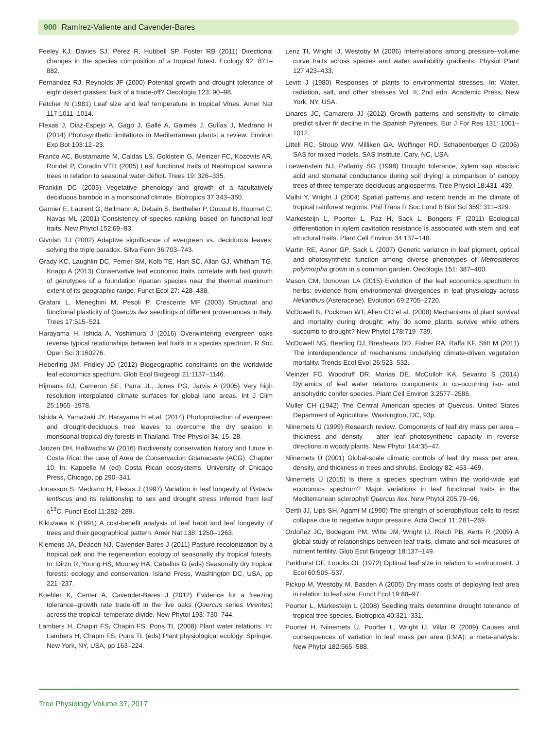900 Ramírez-Valiente and Cavender-Bares
Feeley KJ, Davies SJ, Perez R, Hubbell SP, Foster RB (2011) Directional changes in the species composition of a tropical forest. Ecology 92: 871–882.
Fernandez RJ, Reynolds JF (2000) Potential growth and drought tolerance of eight desert grasses: lack of a trade-off? Oecologia 123: 90–98.
Fetcher N (1981) Leaf size and leaf temperature in tropical Vines. Amer Nat 117:1011–1014.
Flexas J, Diaz-Espejo A, Gago J, Gallé A, Galmés J, Gulías J, Medrano H (2014) Photosynthetic limitations in Mediterranean plants: a review. Environ Exp Bot 103:12–23.
Franco AC, Bustamante M, Caldas LS, Goldstein G, Meinzer FC, Kozovits AR, Rundel P, Coradin VTR (2005) Leaf functional traits of Neotropical savanna trees in relation to seasonal water deficit. Trees 19: 326–335.
Franklin DC (2005) Vegetative phenology and growth of a facultatively deciduous bamboo in a monsoonal climate. Biotropica 37:343–350.
Garnier E, Laurent G, Bellmann A, Debain S, Berthelier P, Ducout B, Roumet C, Navas ML (2001) Consistency of species ranking based on functional leaf traits. New Phytol 152:69–83.
Givnish TJ (2002) Adaptive significance of evergreen vs. deciduous leaves: solving the triple paradox. Silva Fenn 36:703–743.
Grady KC, Laughlin DC, Ferrier SM, Kolb TE, Hart SC, Allan GJ, Whitham TG, Knapp A (2013) Conservative leaf economic traits correlate with fast growth of genotypes of a foundation riparian species near the thermal maximum extent of its geographic range. Funct Ecol 27: 428–438.
Gratani L, Meneghini M, Pesoli P, Crescente MF (2003) Structural and functional plasticity of Quercus ilex seedlings of different provenances in Italy. Trees 17:515–521.
Harayama H, Ishida A, Yoshimura J (2016) Overwintering evergreen oaks reverse typical relationships between leaf traits in a species spectrum. R Soc Open Sci 3:160276.
Heberling JM, Fridley JD (2012) Biogeographic constraints on the worldwide leaf economics spectrum. Glob Ecol Biogeogr 21:1137–1146.
Hijmans RJ, Cameron SE, Parra JL, Jones PG, Jarvis A (2005) Very high resolution interpolated climate surfaces for global land areas. Int J Clim 25:1965–1978.
Ishida A, Yamazaki JY, Harayama H et al. (2014) Photoprotection of evergreen and drought-deciduous tree leaves to overcome the dry season in monsoonal tropical dry forests in Thailand. Tree Physiol 34: 15–28.
Janzen DH, Hallwachs W (2016) Biodiversity conservation history and future in Costa Rica: the case of Area de Conservacion Guanacaste (ACG). Chapter 10. In: Kappelle M (ed) Costa Rican ecosystems. University of Chicago Press, Chicago, pp 290–341.
Jonasson S, Medrano H, Flexas J (1997) Variation in leaf longevity of Pistacia lentiscus and its relationship to sex and drought stress inferred from leaf δ<sup>13</sup>C. Funct Ecol 11:282–289.
Kikuzawa K (1991) A cost-benefit analysis of leaf habit and leaf longevity of trees and their geographical pattern. Amer Nat 138: 1250–1263.
Klemens JA, Deacon NJ, Cavender-Bares J (2011) Pasture recolonization by a tropical oak and the regeneration ecology of seasonally dry tropical forests. In: Dirzo R, Young HS, Mooney HA, Ceballos G (eds) Seasonally dry tropical forests: ecology and conservation. Island Press, Washington DC, USA, pp 221–237.
Koehler K, Center A, Cavender-Bares J (2012) Evidence for a freezing tolerance–growth rate trade-off in the live oaks (Quercus series Virentes) across the tropical–temperate divide. New Phytol 193: 730–744.
Lambers H, Chapin FS, Chapin FS, Pons TL (2008) Plant water relations. In: Lambers H, Chapin FS, Pons TL (eds) Plant physiological ecology. Springer, New York, NY, USA, pp 163–224.
Lenz TI, Wright IJ, Westoby M (2006) Interrelations among pressure–volume curve traits across species and water availability gradients. Physiol Plant 127:423–433.
Levitt J (1980) Responses of plants to environmental stresses. In: Water, radiation, salt, and other stresses Vol. II, 2nd edn. Academic Press, New York, NY, USA.
Linares JC, Camarero JJ (2012) Growth patterns and sensitivity to climate predict silver fir decline in the Spanish Pyrenees. Eur J For Res 131: 1001–1012.
Littell RC, Stroup WW, Milliken GA, Wolfinger RD, Schabenberger O (2006) SAS for mixed models. SAS Institute, Cary, NC, USA.
Loewenstein NJ, Pallardy SG (1998) Drought tolerance, xylem sap abscisic acid and stomatal conductance during soil drying: a comparison of canopy trees of three temperate deciduous angiosperms. Tree Physiol 18:431–439.
Malhi Y, Wright J (2004) Spatial patterns and recent trends in the climate of tropical rainforest regions. Phil Trans R Soc Lond B Biol Sci 359: 311–329.
Markesteijn L, Poorter L, Paz H, Sack L, Bongers F (2011) Ecological differentiation in xylem cavitation resistance is associated with stem and leaf structural traits. Plant Cell Environ 34:137–148.
Martin RE, Asner GP, Sack L (2007) Genetic variation in leaf pigment, optical and photosynthetic function among diverse phenotypes of Metrosideros polymorpha grown in a common garden. Oecologia 151: 387–400.
Mason CM, Donovan LA (2015) Evolution of the leaf economics spectrum in herbs: evidence from environmental divergences in leaf physiology across Helianthus (Asteraceae). Evolution 69:2705–2720.
McDowell N, Pockman WT, Allen CD et al. (2008) Mechanisms of plant survival and mortality during drought: why do some plants survive while others succumb to drought? New Phytol 178:719–739.
McDowell NG, Beerling DJ, Breshears DD, Fisher RA, Raffa KF, Stitt M (2011) The interdependence of mechanisms underlying climate-driven vegetation mortality. Trends Ecol Evol 26:523–532.
Meinzer FC, Woodruff DR, Marias DE, McCulloh KA, Sevanto S (2014) Dynamics of leaf water relations components in co-occurring iso- and anisohydric conifer species. Plant Cell Environ 3:2577–2586.
Muller CH (1942) The Central American species of Quercus. United States Department of Agriculture, Washington, DC, 93p.
Niinemets Ü (1999) Research review. Components of leaf dry mass per area – thickness and density – alter leaf photosynthetic capacity in reverse directions in woody plants. New Phytol 144:35–47.
Niinemets Ü (2001) Global-scale climatic controls of leaf dry mass per area, density, and thickness in trees and shrubs. Ecology 82: 453–469.
Niinemets Ü (2015) Is there a species spectrum within the world-wide leaf economics spectrum? Major variations in leaf functional traits in the Mediterranean sclerophyll Quercus ilex. New Phytol 205:79–96.
Oertli JJ, Lips SH, Agami M (1990) The strength of sclerophyllous cells to resist collapse due to negative turgor pressure. Acta Oecol 11: 281–289.
Ordoñez JC, Bodegom PM, Witte JM, Wright IJ, Reich PB, Aerts R (2009) A global study of relationships between leaf traits, climate and soil measures of nutrient fertility. Glob Ecol Biogeogr 18:137–149.
Parkhurst DF, Loucks OL (1972) Optimal leaf size in relation to environment. J Ecol 60:505–537.
Pickup M, Westoby M, Basden A (2005) Dry mass costs of deploying leaf area in relation to leaf size. Funct Ecol 19:88–97.
Poorter L, Markesteijn L (2008) Seedling traits determine drought tolerance of tropical tree species. Biotropica 40:321–331.
Poorter H, Niinemets Ü, Poorter L, Wright IJ, Villar R (2009) Causes and consequences of variation in leaf mass per area (LMA): a meta-analysis. New Phytol 182:565–588.
Tree Physiology Volume 37, 2017